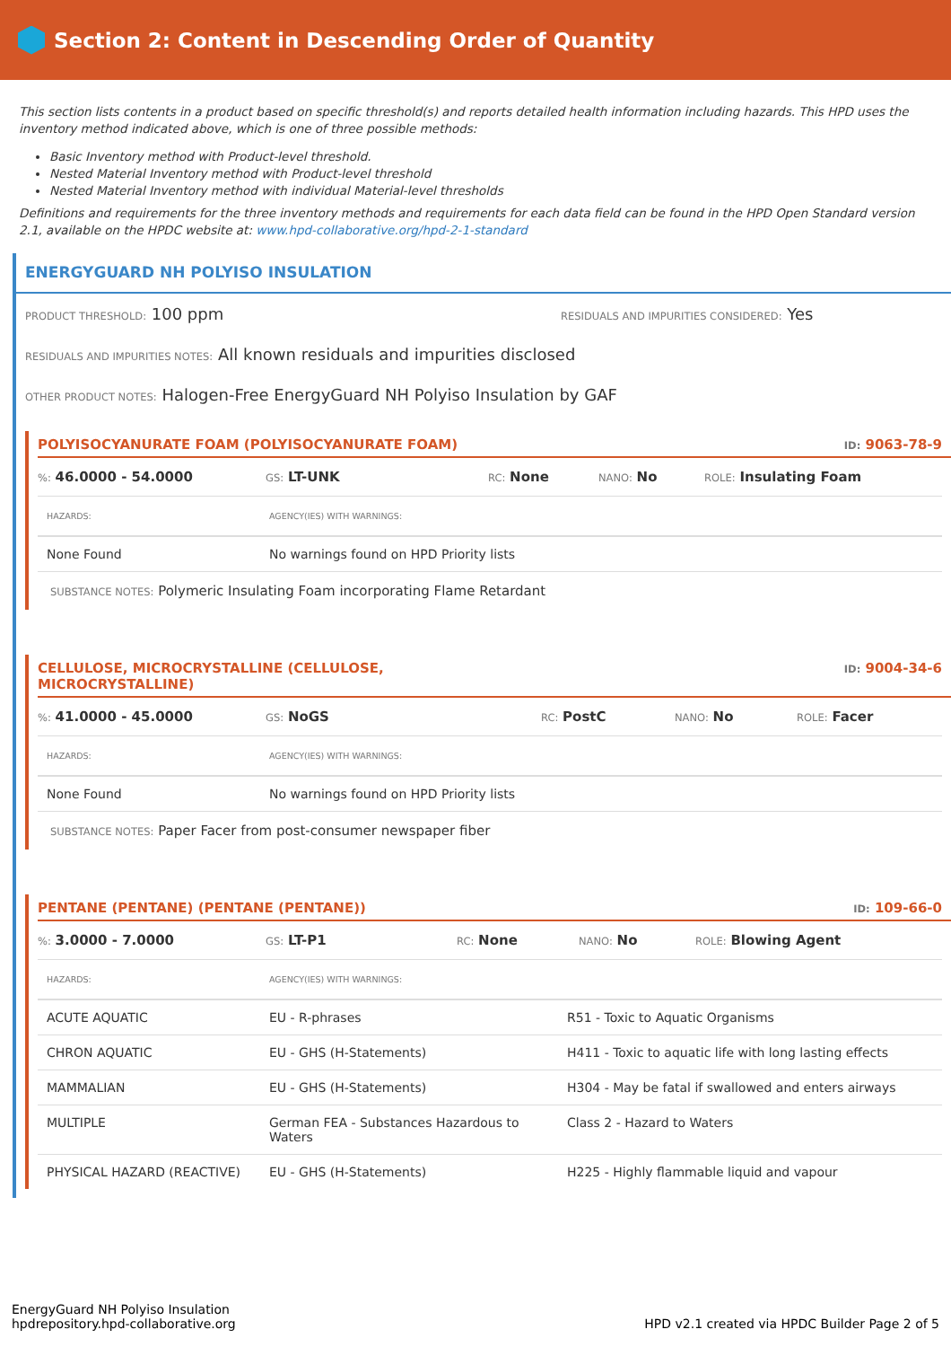Section 2: Content in Descending Order of Quantity
This section lists contents in a product based on specific threshold(s) and reports detailed health information including hazards. This HPD uses the inventory method indicated above, which is one of three possible methods:
Basic Inventory method with Product-level threshold.
Nested Material Inventory method with Product-level threshold
Nested Material Inventory method with individual Material-level thresholds
Definitions and requirements for the three inventory methods and requirements for each data field can be found in the HPD Open Standard version 2.1, available on the HPDC website at: www.hpd-collaborative.org/hpd-2-1-standard
ENERGYGUARD NH POLYISO INSULATION
PRODUCT THRESHOLD: 100 ppm RESIDUALS AND IMPURITIES CONSIDERED: Yes
RESIDUALS AND IMPURITIES NOTES: All known residuals and impurities disclosed
OTHER PRODUCT NOTES: Halogen-Free EnergyGuard NH Polyiso Insulation by GAF
POLYISOCYANURATE FOAM (POLYISOCYANURATE FOAM) ID: 9063-78-9
%: 46.0000 - 54.0000 GS: LT-UNK RC: None NANO: No ROLE: Insulating Foam
| HAZARDS: | AGENCY(IES) WITH WARNINGS: |
| --- | --- |
| None Found | No warnings found on HPD Priority lists |
SUBSTANCE NOTES: Polymeric Insulating Foam incorporating Flame Retardant
CELLULOSE, MICROCRYSTALLINE (CELLULOSE,
MICROCRYSTALLINE) ID: 9004-34-6
%: 41.0000 - 45.0000 GS: NoGS RC: PostC NANO: No ROLE: Facer
| HAZARDS: | AGENCY(IES) WITH WARNINGS: |
| --- | --- |
| None Found | No warnings found on HPD Priority lists |
SUBSTANCE NOTES: Paper Facer from post-consumer newspaper fiber
PENTANE (PENTANE) (PENTANE (PENTANE)) ID: 109-66-0
%: 3.0000 - 7.0000 GS: LT-P1 RC: None NANO: No ROLE: Blowing Agent
| HAZARDS: | AGENCY(IES) WITH WARNINGS: | |
| --- | --- | --- |
| ACUTE AQUATIC | EU - R-phrases | R51 - Toxic to Aquatic Organisms |
| CHRON AQUATIC | EU - GHS (H-Statements) | H411 - Toxic to aquatic life with long lasting effects |
| MAMMALIAN | EU - GHS (H-Statements) | H304 - May be fatal if swallowed and enters airways |
| MULTIPLE | German FEA - Substances Hazardous to Waters | Class 2 - Hazard to Waters |
| PHYSICAL HAZARD (REACTIVE) | EU - GHS (H-Statements) | H225 - Highly flammable liquid and vapour |
EnergyGuard NH Polyiso Insulation
hpdrepository.hpd-collaborative.org
HPD v2.1 created via HPDC Builder Page 2 of 5